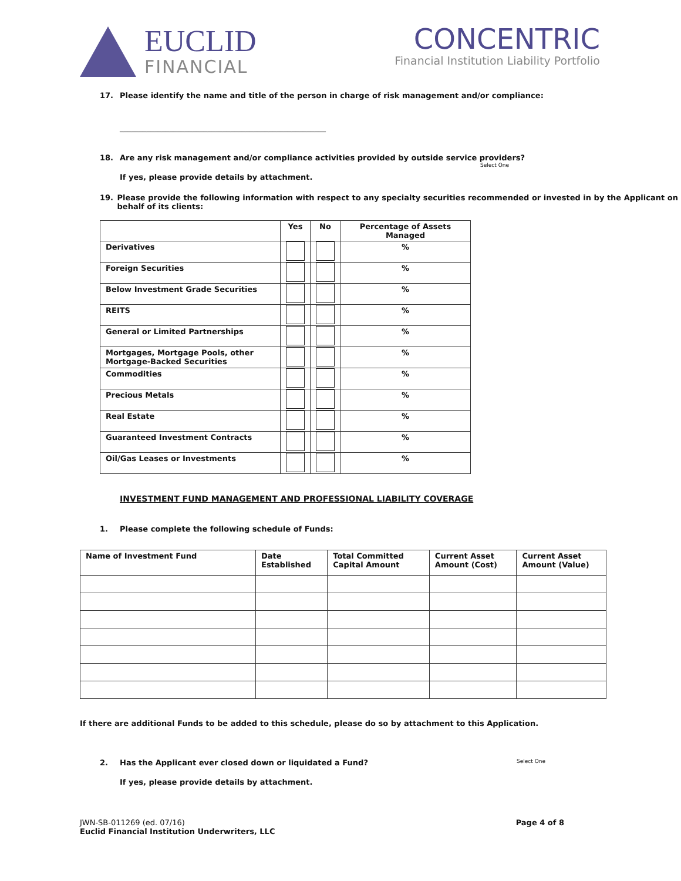EUCLID
FINANCIAL
CONCENTRIC
Financial Institution Liability Portfolio
17. Please identify the name and title of the person in charge of risk management and/or compliance:
______________________________________________________
18. Are any risk management and/or compliance activities provided by outside service providers?
Select One
If yes, please provide details by attachment.
19. Please provide the following information with respect to any specialty securities recommended or invested in by the Applicant on behalf of its clients:
| | Yes | No | Percentage of Assets Managed |
| --- | --- | --- | --- |
| Derivatives | | | % |
| Foreign Securities | | | % |
| Below Investment Grade Securities | | | % |
| REITS | | | % |
| General or Limited Partnerships | | | % |
| Mortgages, Mortgage Pools, other Mortgage-Backed Securities | | | % |
| Commodities | | | % |
| Precious Metals | | | % |
| Real Estate | | | % |
| Guaranteed Investment Contracts | | | % |
| Oil/Gas Leases or Investments | | | % |
INVESTMENT FUND MANAGEMENT AND PROFESSIONAL LIABILITY COVERAGE
1. Please complete the following schedule of Funds:
| Name of Investment Fund | Date Established | Total Committed Capital Amount | Current Asset Amount (Cost) | Current Asset Amount (Value) |
| --- | --- | --- | --- | --- |
If there are additional Funds to be added to this schedule, please do so by attachment to this Application.
2. Has the Applicant ever closed down or liquidated a Fund? Select One
If yes, please provide details by attachment.
JWN-SB-011269 (ed. 07/16)
Euclid Financial Institution Underwriters, LLC
Page 4 of 8